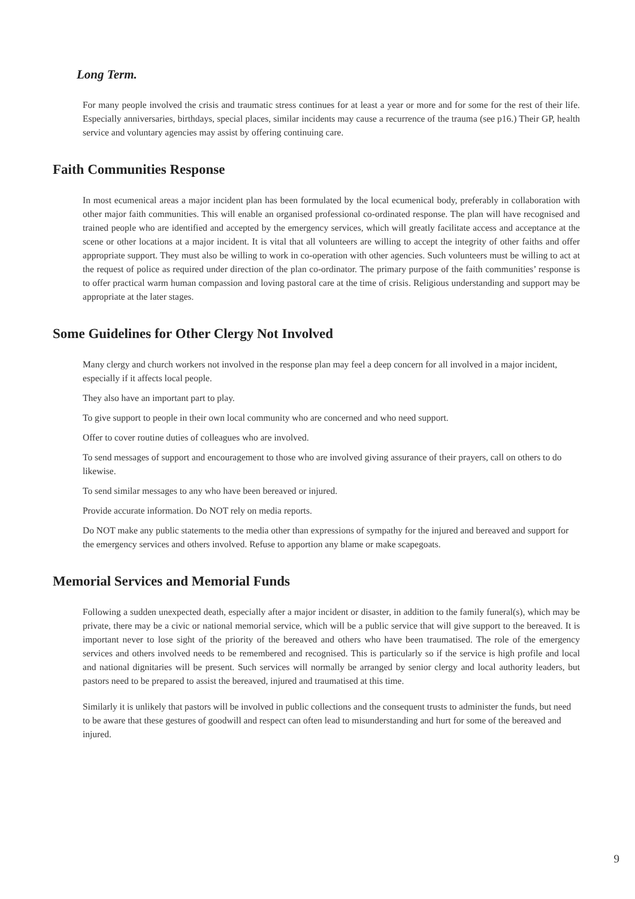Long Term.
For many people involved the crisis and traumatic stress continues for at least a year or more and for some for the rest of their life. Especially anniversaries, birthdays, special places, similar incidents may cause a recurrence of the trauma (see p16.) Their GP, health service and voluntary agencies may assist by offering continuing care.
Faith Communities Response
In most ecumenical areas a major incident plan has been formulated by the local ecumenical body, preferably in collaboration with other major faith communities. This will enable an organised professional co-ordinated response. The plan will have recognised and trained people who are identified and accepted by the emergency services, which will greatly facilitate access and acceptance at the scene or other locations at a major incident. It is vital that all volunteers are willing to accept the integrity of other faiths and offer appropriate support. They must also be willing to work in co-operation with other agencies. Such volunteers must be willing to act at the request of police as required under direction of the plan co-ordinator. The primary purpose of the faith communities’ response is to offer practical warm human compassion and loving pastoral care at the time of crisis. Religious understanding and support may be appropriate at the later stages.
Some Guidelines for Other Clergy Not Involved
Many clergy and church workers not involved in the response plan may feel a deep concern for all involved in a major incident, especially if it affects local people.
They also have an important part to play.
To give support to people in their own local community who are concerned and who need support.
Offer to cover routine duties of colleagues who are involved.
To send messages of support and encouragement to those who are involved giving assurance of their prayers, call on others to do likewise.
To send similar messages to any who have been bereaved or injured.
Provide accurate information. Do NOT rely on media reports.
Do NOT make any public statements to the media other than expressions of sympathy for the injured and bereaved and support for the emergency services and others involved. Refuse to apportion any blame or make scapegoats.
Memorial Services and Memorial Funds
Following a sudden unexpected death, especially after a major incident or disaster, in addition to the family funeral(s), which may be private, there may be a civic or national memorial service, which will be a public service that will give support to the bereaved. It is important never to lose sight of the priority of the bereaved and others who have been traumatised. The role of the emergency services and others involved needs to be remembered and recognised. This is particularly so if the service is high profile and local and national dignitaries will be present. Such services will normally be arranged by senior clergy and local authority leaders, but pastors need to be prepared to assist the bereaved, injured and traumatised at this time.
Similarly it is unlikely that pastors will be involved in public collections and the consequent trusts to administer the funds, but need to be aware that these gestures of goodwill and respect can often lead to misunderstanding and hurt for some of the bereaved and injured.
9